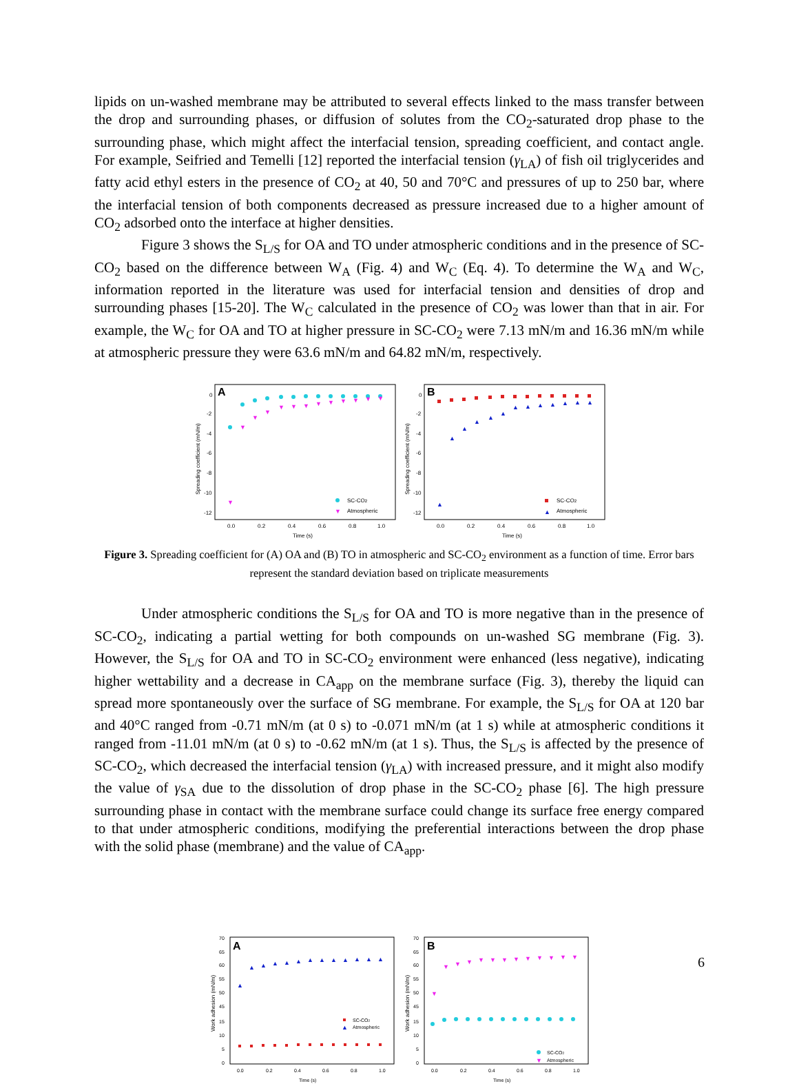lipids on un-washed membrane may be attributed to several effects linked to the mass transfer between the drop and surrounding phases, or diffusion of solutes from the CO<sub>2</sub>-saturated drop phase to the surrounding phase, which might affect the interfacial tension, spreading coefficient, and contact angle. For example, Seifried and Temelli [12] reported the interfacial tension (γ<sub>LA</sub>) of fish oil triglycerides and fatty acid ethyl esters in the presence of CO<sub>2</sub> at 40, 50 and 70°C and pressures of up to 250 bar, where the interfacial tension of both components decreased as pressure increased due to a higher amount of CO<sub>2</sub> adsorbed onto the interface at higher densities.
Figure 3 shows the S<sub>L/S</sub> for OA and TO under atmospheric conditions and in the presence of SC-CO<sub>2</sub> based on the difference between W<sub>A</sub> (Fig. 4) and W<sub>C</sub> (Eq. 4). To determine the W<sub>A</sub> and W<sub>C</sub>, information reported in the literature was used for interfacial tension and densities of drop and surrounding phases [15-20]. The W<sub>C</sub> calculated in the presence of CO<sub>2</sub> was lower than that in air. For example, the W<sub>C</sub> for OA and TO at higher pressure in SC-CO<sub>2</sub> were 7.13 mN/m and 16.36 mN/m while at atmospheric pressure they were 63.6 mN/m and 64.82 mN/m, respectively.
A
Spreading coefficient (mN/m)
0
-2
-4
-6
-8
-10
-12
0.0
0.2
0.4
0.6
0.8
1.0
Time (s)
▼
▼
▼
▼
▼
▼
▼
▼
▼
▼
▼
▼
▼
▼
SC-CO2
Atmospheric
B
Spreading coefficient (mN/m)
0
-2
-4
-6
-8
-10
-12
0.0
0.2
0.4
0.6
0.8
1.0
Time (s)
▲
▲
▲
▲
▲
▲
▲
▲
▲
▲
▲
▲
▲
▲
SC-CO2
Atmospheric
Figure 3. Spreading coefficient for (A) OA and (B) TO in atmospheric and SC-CO<sub>2</sub> environment as a function of time. Error bars represent the standard deviation based on triplicate measurements
Under atmospheric conditions the S<sub>L/S</sub> for OA and TO is more negative than in the presence of SC-CO<sub>2</sub>, indicating a partial wetting for both compounds on un-washed SG membrane (Fig. 3). However, the S<sub>L/S</sub> for OA and TO in SC-CO<sub>2</sub> environment were enhanced (less negative), indicating higher wettability and a decrease in CA<sub>app</sub> on the membrane surface (Fig. 3), thereby the liquid can spread more spontaneously over the surface of SG membrane. For example, the S<sub>L/S</sub> for OA at 120 bar and 40°C ranged from -0.71 mN/m (at 0 s) to -0.071 mN/m (at 1 s) while at atmospheric conditions it ranged from -11.01 mN/m (at 0 s) to -0.62 mN/m (at 1 s). Thus, the S<sub>L/S</sub> is affected by the presence of SC-CO<sub>2</sub>, which decreased the interfacial tension (γ<sub>LA</sub>) with increased pressure, and it might also modify the value of γ<sub>SA</sub> due to the dissolution of drop phase in the SC-CO<sub>2</sub> phase [6]. The high pressure surrounding phase in contact with the membrane surface could change its surface free energy compared to that under atmospheric conditions, modifying the preferential interactions between the drop phase with the solid phase (membrane) and the value of CA<sub>app</sub>.
A
Work adhesion (mN/m)
70
65
60
55
50
45
15
10
5
0
0.0
0.2
0.4
0.6
0.8
1.0
Time (s)
▲
▲
▲
▲
▲
▲
▲
▲
▲
▲
▲
▲
▲
▲
SC-CO2
Atmospheric
B
Work adhesion (mN/m)
70
65
60
55
50
45
15
10
5
0
0.0
0.2
0.4
0.6
0.8
1.0
Time (s)
▼
▼
▼
▼
▼
▼
▼
▼
▼
▼
▼
▼
▼
▼
SC-CO2
Atmospheric
6